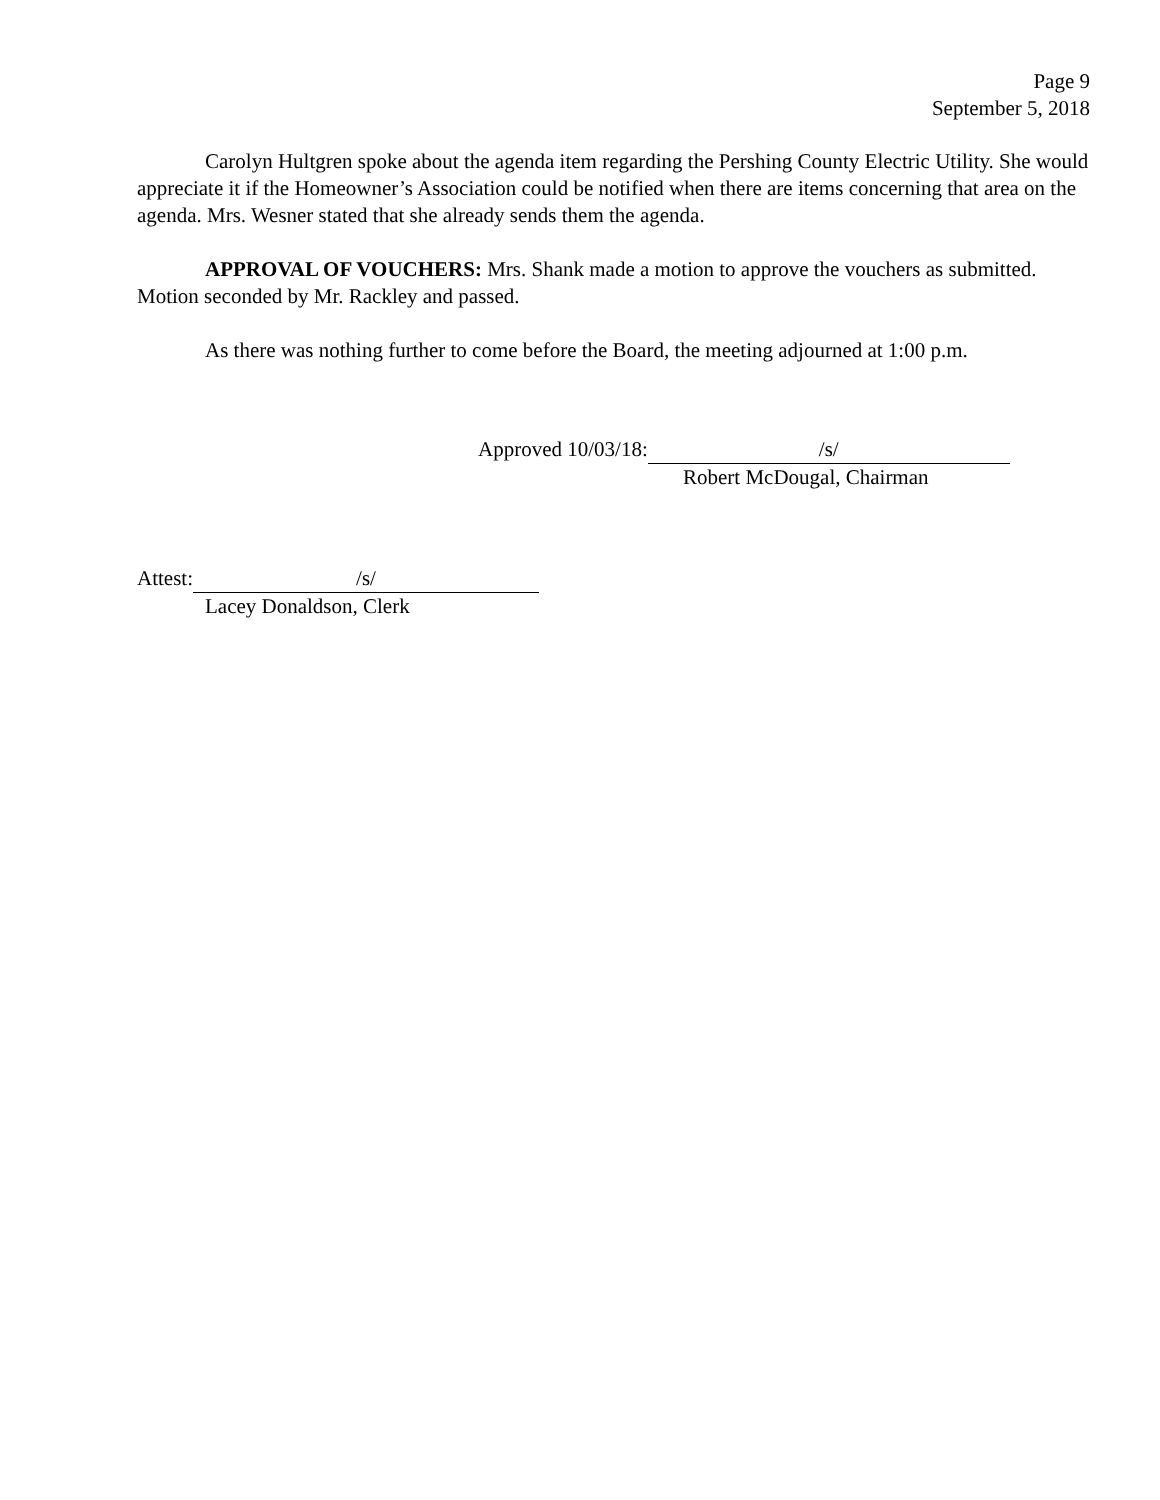Page 9
September 5, 2018
Carolyn Hultgren spoke about the agenda item regarding the Pershing County Electric Utility. She would appreciate it if the Homeowner’s Association could be notified when there are items concerning that area on the agenda. Mrs. Wesner stated that she already sends them the agenda.
APPROVAL OF VOUCHERS: Mrs. Shank made a motion to approve the vouchers as submitted. Motion seconded by Mr. Rackley and passed.
As there was nothing further to come before the Board, the meeting adjourned at 1:00 p.m.
Approved 10/03/18: /s/
Robert McDougal, Chairman
Attest: /s/
Lacey Donaldson, Clerk